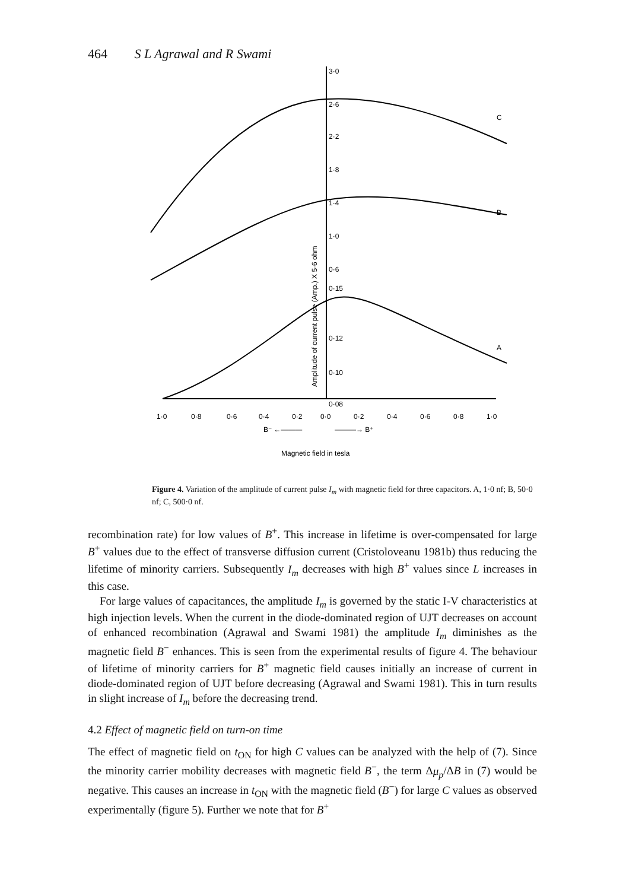464 S L Agrawal and R Swami
3·0
2·6
2·2
1·8
1·4
1·0
0·6
0·15
0·12
0·10
0·08
C
B
A
Amplitude of current pulse (Amp.) X 5·6 ohm
1·0
0·8
0·6
0·4
0·2
0·0
0·2
0·4
0·6
0·8
1·0
B⁻ ←———
———→ B⁺
Magnetic field in tesla
Figure 4. Variation of the amplitude of current pulse I<sub>m</sub> with magnetic field for three capacitors. A, 1·0 nf; B, 50·0 nf; C, 500·0 nf.
recombination rate) for low values of B<sup>+</sup>. This increase in lifetime is over-compensated for large B<sup>+</sup> values due to the effect of transverse diffusion current (Cristoloveanu 1981b) thus reducing the lifetime of minority carriers. Subsequently I<sub>m</sub> decreases with high B<sup>+</sup> values since L increases in this case.
For large values of capacitances, the amplitude I<sub>m</sub> is governed by the static I-V characteristics at high injection levels. When the current in the diode-dominated region of UJT decreases on account of enhanced recombination (Agrawal and Swami 1981) the amplitude I<sub>m</sub> diminishes as the magnetic field B<sup>−</sup> enhances. This is seen from the experimental results of figure 4. The behaviour of lifetime of minority carriers for B<sup>+</sup> magnetic field causes initially an increase of current in diode-dominated region of UJT before decreasing (Agrawal and Swami 1981). This in turn results in slight increase of I<sub>m</sub> before the decreasing trend.
4.2 Effect of magnetic field on turn-on time
The effect of magnetic field on t<sub>ON</sub> for high C values can be analyzed with the help of (7). Since the minority carrier mobility decreases with magnetic field B<sup>−</sup>, the term Δμ<sub>p</sub>/ΔB in (7) would be negative. This causes an increase in t<sub>ON</sub> with the magnetic field (B<sup>−</sup>) for large C values as observed experimentally (figure 5). Further we note that for B<sup>+</sup>